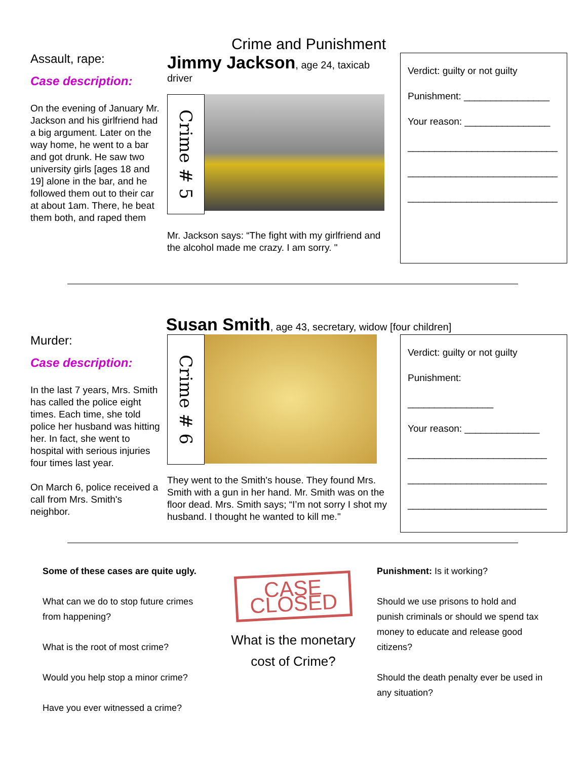Crime and Punishment
Assault, rape:
Case description:
On the evening of January Mr. Jackson and his girlfriend had a big argument. Later on the way home, he went to a bar and got drunk. He saw two university girls [ages 18 and 19] alone in the bar, and he followed them out to their car at about 1am. There, he beat them both, and raped them
Jimmy Jackson, age 24, taxicab driver
Crime # 5
Mr. Jackson says: “The fight with my girlfriend and the alcohol made me crazy. I am sorry. "
Verdict: guilty or not guilty
Punishment: ________________
Your reason: ________________
____________________________
____________________________
____________________________
Susan Smith, age 43, secretary, widow [four children]
Murder:
Case description:
In the last 7 years, Mrs. Smith has called the police eight times. Each time, she told police her husband was hitting her. In fact, she went to hospital with serious injuries four times last year.
On March 6, police received a call from Mrs. Smith's neighbor.
Crime # 6
They went to the Smith's house. They found Mrs. Smith with a gun in her hand. Mr. Smith was on the floor dead. Mrs. Smith says; “I’m not sorry I shot my husband. I thought he wanted to kill me."
Verdict: guilty or not guilty
Punishment:
________________
Your reason: ______________
__________________________
__________________________
__________________________
Some of these cases are quite ugly.
What can we do to stop future crimes from happening?
What is the root of most crime?
Would you help stop a minor crime?
Have you ever witnessed a crime?
CASE
CLOSED
What is the monetary cost of Crime?
Punishment: Is it working?
Should we use prisons to hold and punish criminals or should we spend tax money to educate and release good citizens?
Should the death penalty ever be used in any situation?